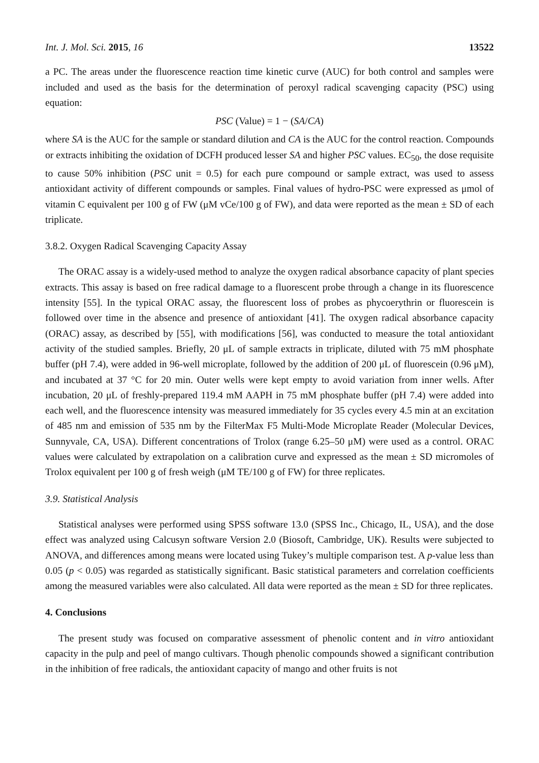Int. J. Mol. Sci. 2015, 16 13522
a PC. The areas under the fluorescence reaction time kinetic curve (AUC) for both control and samples were included and used as the basis for the determination of peroxyl radical scavenging capacity (PSC) using equation:
PSC (Value) = 1 − (SA/CA)
where SA is the AUC for the sample or standard dilution and CA is the AUC for the control reaction. Compounds or extracts inhibiting the oxidation of DCFH produced lesser SA and higher PSC values. EC<sub>50</sub>, the dose requisite to cause 50% inhibition (PSC unit = 0.5) for each pure compound or sample extract, was used to assess antioxidant activity of different compounds or samples. Final values of hydro-PSC were expressed as μmol of vitamin C equivalent per 100 g of FW (μM vCe/100 g of FW), and data were reported as the mean ± SD of each triplicate.
3.8.2. Oxygen Radical Scavenging Capacity Assay
The ORAC assay is a widely-used method to analyze the oxygen radical absorbance capacity of plant species extracts. This assay is based on free radical damage to a fluorescent probe through a change in its fluorescence intensity [55]. In the typical ORAC assay, the fluorescent loss of probes as phycoerythrin or fluorescein is followed over time in the absence and presence of antioxidant [41]. The oxygen radical absorbance capacity (ORAC) assay, as described by [55], with modifications [56], was conducted to measure the total antioxidant activity of the studied samples. Briefly, 20 μL of sample extracts in triplicate, diluted with 75 mM phosphate buffer (pH 7.4), were added in 96-well microplate, followed by the addition of 200 μL of fluorescein (0.96 μM), and incubated at 37 °C for 20 min. Outer wells were kept empty to avoid variation from inner wells. After incubation, 20 μL of freshly-prepared 119.4 mM AAPH in 75 mM phosphate buffer (pH 7.4) were added into each well, and the fluorescence intensity was measured immediately for 35 cycles every 4.5 min at an excitation of 485 nm and emission of 535 nm by the FilterMax F5 Multi-Mode Microplate Reader (Molecular Devices, Sunnyvale, CA, USA). Different concentrations of Trolox (range 6.25–50 μM) were used as a control. ORAC values were calculated by extrapolation on a calibration curve and expressed as the mean ± SD micromoles of Trolox equivalent per 100 g of fresh weigh (μM TE/100 g of FW) for three replicates.
3.9. Statistical Analysis
Statistical analyses were performed using SPSS software 13.0 (SPSS Inc., Chicago, IL, USA), and the dose effect was analyzed using Calcusyn software Version 2.0 (Biosoft, Cambridge, UK). Results were subjected to ANOVA, and differences among means were located using Tukey’s multiple comparison test. A p-value less than 0.05 (p < 0.05) was regarded as statistically significant. Basic statistical parameters and correlation coefficients among the measured variables were also calculated. All data were reported as the mean ± SD for three replicates.
4. Conclusions
The present study was focused on comparative assessment of phenolic content and in vitro antioxidant capacity in the pulp and peel of mango cultivars. Though phenolic compounds showed a significant contribution in the inhibition of free radicals, the antioxidant capacity of mango and other fruits is not